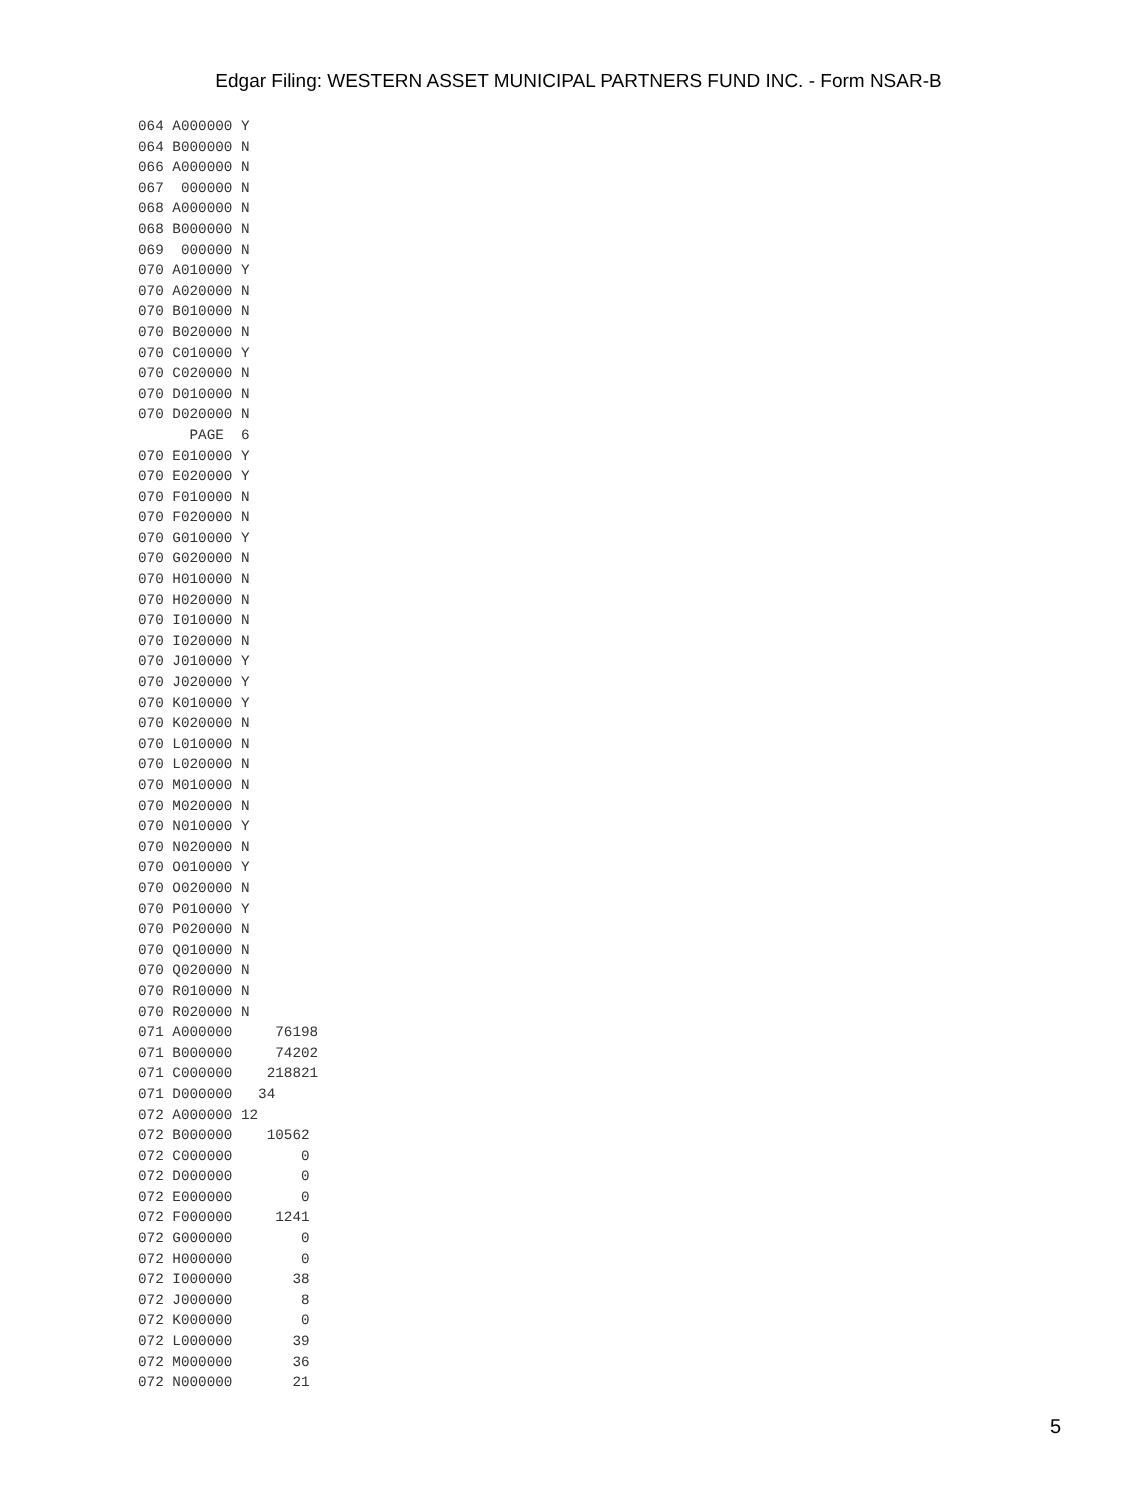Edgar Filing: WESTERN ASSET MUNICIPAL PARTNERS FUND INC. - Form NSAR-B
064 A000000 Y
064 B000000 N
066 A000000 N
067  000000 N
068 A000000 N
068 B000000 N
069  000000 N
070 A010000 Y
070 A020000 N
070 B010000 N
070 B020000 N
070 C010000 Y
070 C020000 N
070 D010000 N
070 D020000 N
      PAGE  6
070 E010000 Y
070 E020000 Y
070 F010000 N
070 F020000 N
070 G010000 Y
070 G020000 N
070 H010000 N
070 H020000 N
070 I010000 N
070 I020000 N
070 J010000 Y
070 J020000 Y
070 K010000 Y
070 K020000 N
070 L010000 N
070 L020000 N
070 M010000 N
070 M020000 N
070 N010000 Y
070 N020000 N
070 O010000 Y
070 O020000 N
070 P010000 Y
070 P020000 N
070 Q010000 N
070 Q020000 N
070 R010000 N
070 R020000 N
071 A000000     76198
071 B000000     74202
071 C000000    218821
071 D000000   34
072 A000000 12
072 B000000    10562
072 C000000        0
072 D000000        0
072 E000000        0
072 F000000     1241
072 G000000        0
072 H000000        0
072 I000000       38
072 J000000        8
072 K000000        0
072 L000000       39
072 M000000       36
072 N000000       21
5